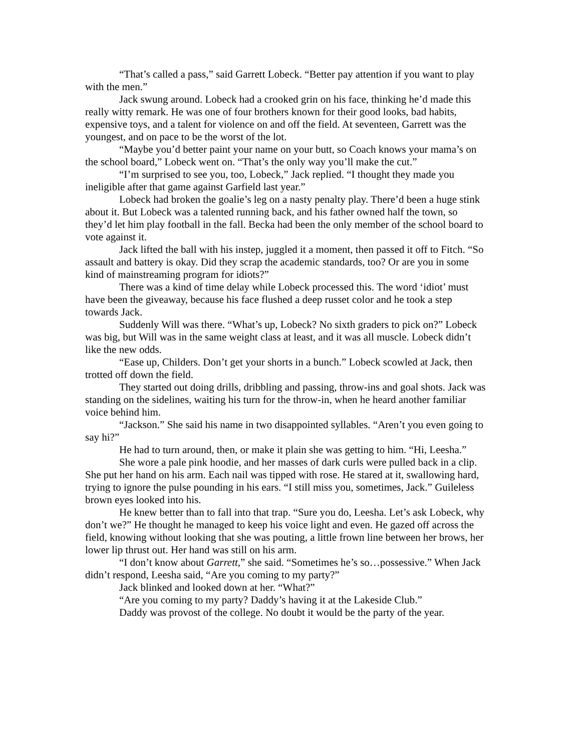“That’s called a pass,” said Garrett Lobeck. “Better pay attention if you want to play with the men.”
Jack swung around. Lobeck had a crooked grin on his face, thinking he’d made this really witty remark. He was one of four brothers known for their good looks, bad habits, expensive toys, and a talent for violence on and off the field. At seventeen, Garrett was the youngest, and on pace to be the worst of the lot.
“Maybe you’d better paint your name on your butt, so Coach knows your mama’s on the school board,” Lobeck went on. “That’s the only way you’ll make the cut.”
“I’m surprised to see you, too, Lobeck,” Jack replied. “I thought they made you ineligible after that game against Garfield last year.”
Lobeck had broken the goalie’s leg on a nasty penalty play. There’d been a huge stink about it. But Lobeck was a talented running back, and his father owned half the town, so they’d let him play football in the fall. Becka had been the only member of the school board to vote against it.
Jack lifted the ball with his instep, juggled it a moment, then passed it off to Fitch. “So assault and battery is okay. Did they scrap the academic standards, too? Or are you in some kind of mainstreaming program for idiots?”
There was a kind of time delay while Lobeck processed this. The word ‘idiot’ must have been the giveaway, because his face flushed a deep russet color and he took a step towards Jack.
Suddenly Will was there. “What’s up, Lobeck? No sixth graders to pick on?” Lobeck was big, but Will was in the same weight class at least, and it was all muscle. Lobeck didn’t like the new odds.
“Ease up, Childers. Don’t get your shorts in a bunch.” Lobeck scowled at Jack, then trotted off down the field.
They started out doing drills, dribbling and passing, throw-ins and goal shots. Jack was standing on the sidelines, waiting his turn for the throw-in, when he heard another familiar voice behind him.
“Jackson.” She said his name in two disappointed syllables. “Aren’t you even going to say hi?”
He had to turn around, then, or make it plain she was getting to him. “Hi, Leesha.”
She wore a pale pink hoodie, and her masses of dark curls were pulled back in a clip. She put her hand on his arm. Each nail was tipped with rose. He stared at it, swallowing hard, trying to ignore the pulse pounding in his ears. “I still miss you, sometimes, Jack.” Guileless brown eyes looked into his.
He knew better than to fall into that trap. “Sure you do, Leesha. Let’s ask Lobeck, why don’t we?” He thought he managed to keep his voice light and even. He gazed off across the field, knowing without looking that she was pouting, a little frown line between her brows, her lower lip thrust out. Her hand was still on his arm.
“I don’t know about Garrett,” she said. “Sometimes he’s so…possessive.” When Jack didn’t respond, Leesha said, “Are you coming to my party?”
Jack blinked and looked down at her. “What?”
“Are you coming to my party? Daddy’s having it at the Lakeside Club.”
Daddy was provost of the college. No doubt it would be the party of the year.